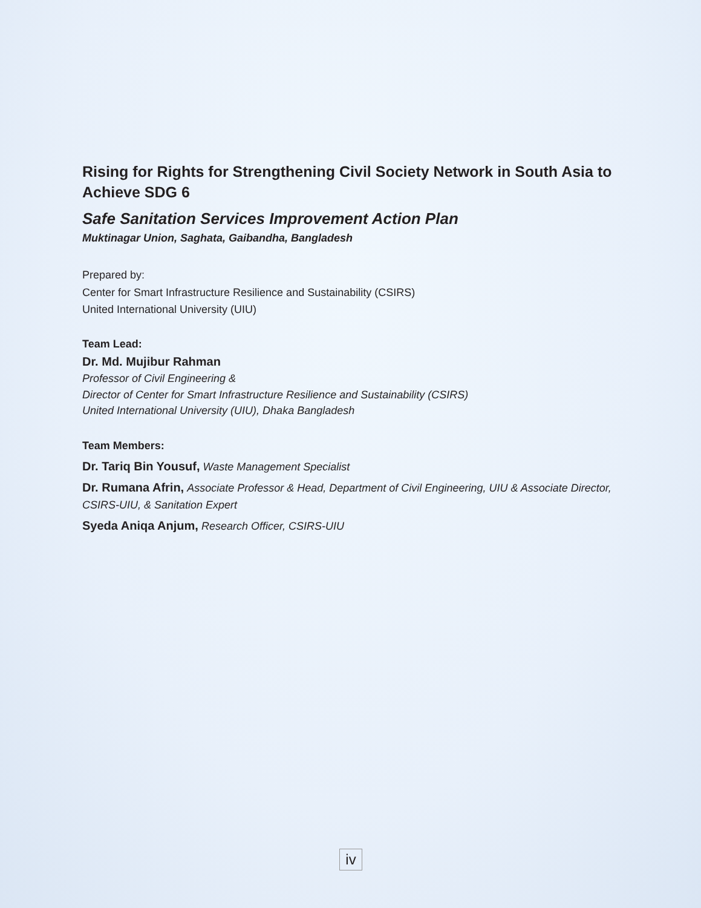Rising for Rights for Strengthening Civil Society Network in South Asia to Achieve SDG 6
Safe Sanitation Services Improvement Action Plan
Muktinagar Union, Saghata, Gaibandha, Bangladesh
Prepared by:
Center for Smart Infrastructure Resilience and Sustainability (CSIRS)
United International University (UIU)
Team Lead:
Dr. Md. Mujibur Rahman
Professor of Civil Engineering &
Director of Center for Smart Infrastructure Resilience and Sustainability (CSIRS)
United International University (UIU), Dhaka Bangladesh
Team Members:
Dr. Tariq Bin Yousuf, Waste Management Specialist
Dr. Rumana Afrin, Associate Professor & Head, Department of Civil Engineering, UIU & Associate Director, CSIRS-UIU, & Sanitation Expert
Syeda Aniqa Anjum, Research Officer, CSIRS-UIU
iv